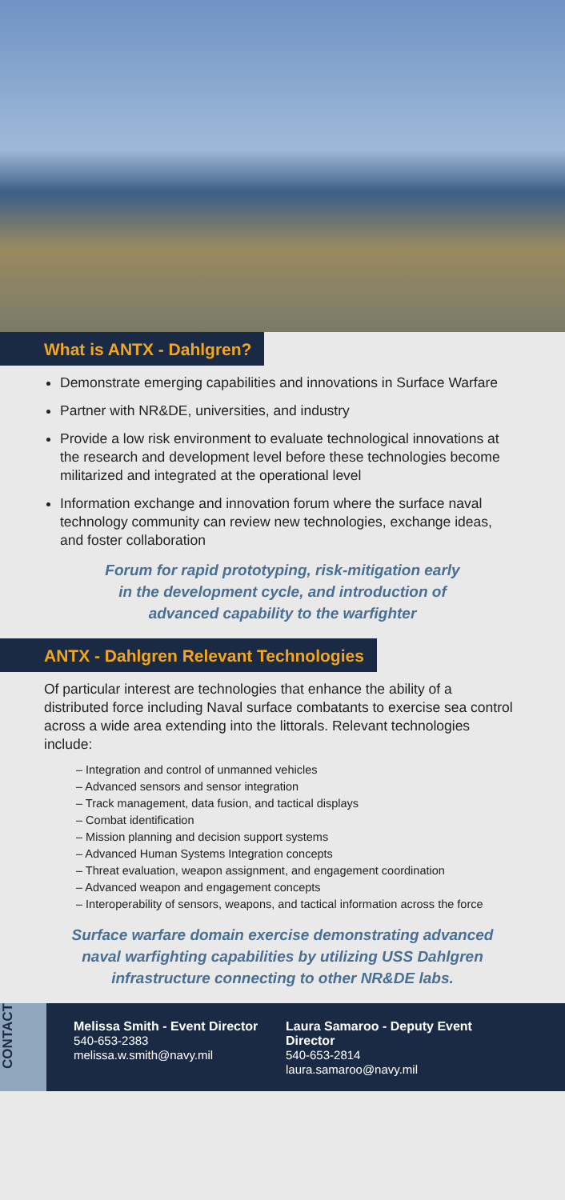What is ANTX - Dahlgren?
Demonstrate emerging capabilities and innovations in Surface Warfare
Partner with NR&DE, universities, and industry
Provide a low risk environment to evaluate technological innovations at the research and development level before these technologies become militarized and integrated at the operational level
Information exchange and innovation forum where the surface naval technology community can review new technologies, exchange ideas, and foster collaboration
Forum for rapid prototyping, risk-mitigation early
in the development cycle, and introduction of
advanced capability to the warfighter
ANTX - Dahlgren Relevant Technologies
Of particular interest are technologies that enhance the ability of a distributed force including Naval surface combatants to exercise sea control across a wide area extending into the littorals. Relevant technologies include:
– Integration and control of unmanned vehicles
– Advanced sensors and sensor integration
– Track management, data fusion, and tactical displays
– Combat identification
– Mission planning and decision support systems
– Advanced Human Systems Integration concepts
– Threat evaluation, weapon assignment, and engagement coordination
– Advanced weapon and engagement concepts
– Interoperability of sensors, weapons, and tactical information across the force
Surface warfare domain exercise demonstrating advanced
naval warfighting capabilities by utilizing USS Dahlgren
infrastructure connecting to other NR&DE labs.
CONTACT
Melissa Smith - Event Director
540-653-2383
melissa.w.smith@navy.mil
Laura Samaroo - Deputy Event Director
540-653-2814
laura.samaroo@navy.mil